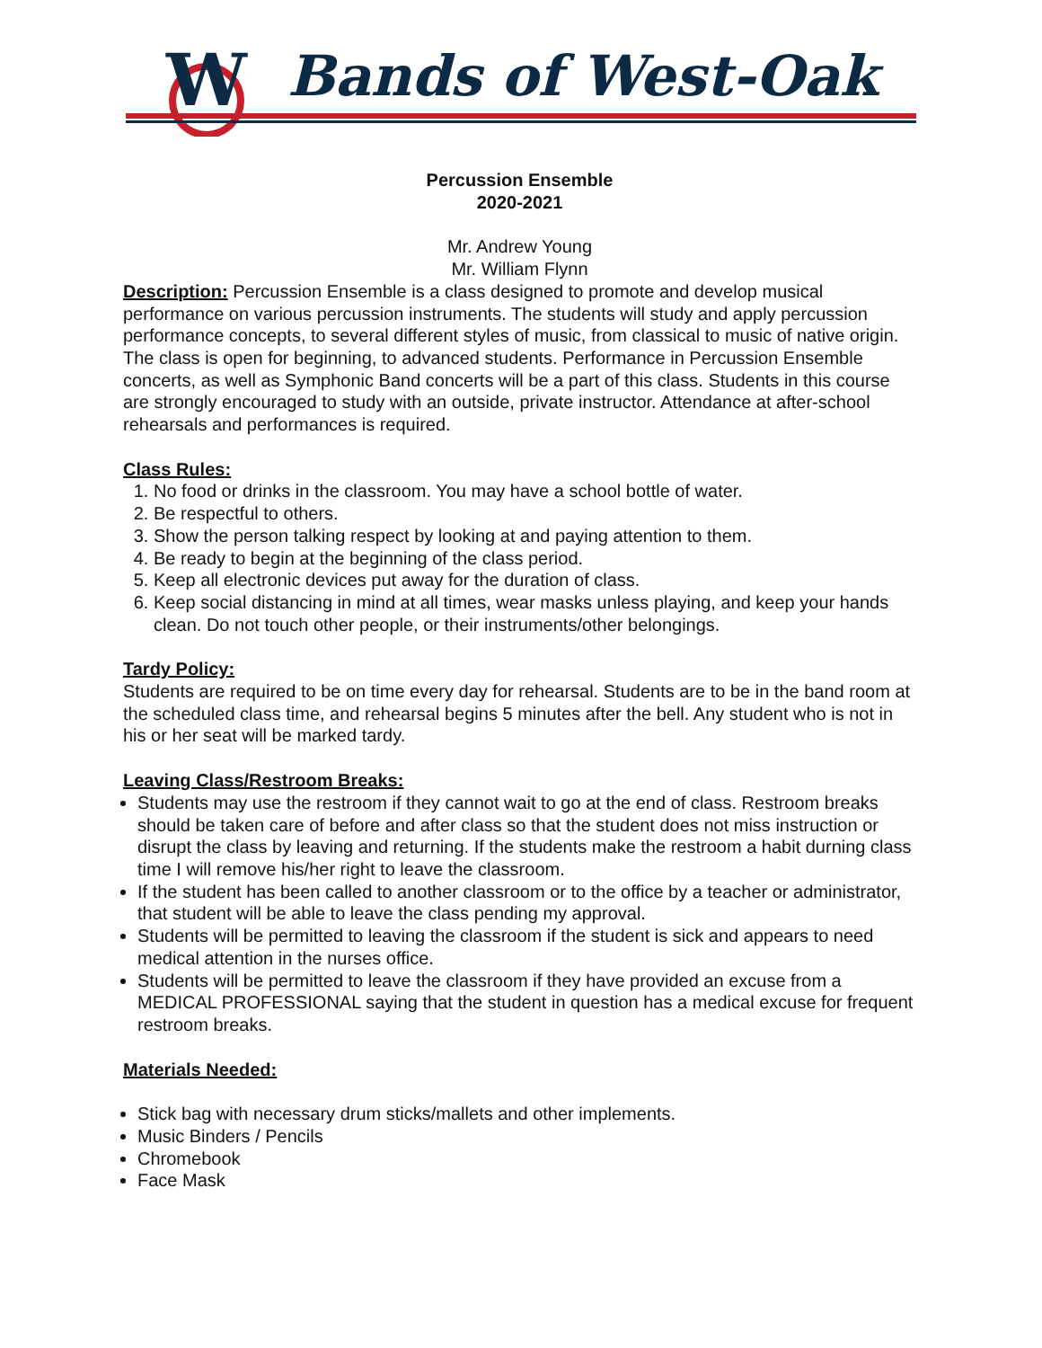W
Bands of West-Oak
Percussion Ensemble
2020-2021
Mr. Andrew Young
Mr. William Flynn
Description: Percussion Ensemble is a class designed to promote and develop musical performance on various percussion instruments. The students will study and apply percussion performance concepts, to several different styles of music, from classical to music of native origin. The class is open for beginning, to advanced students. Performance in Percussion Ensemble concerts, as well as Symphonic Band concerts will be a part of this class. Students in this course are strongly encouraged to study with an outside, private instructor. Attendance at after-school rehearsals and performances is required.
Class Rules:
1. No food or drinks in the classroom. You may have a school bottle of water.
2. Be respectful to others.
3. Show the person talking respect by looking at and paying attention to them.
4. Be ready to begin at the beginning of the class period.
5. Keep all electronic devices put away for the duration of class.
6. Keep social distancing in mind at all times, wear masks unless playing, and keep your hands clean. Do not touch other people, or their instruments/other belongings.
Tardy Policy:
Students are required to be on time every day for rehearsal. Students are to be in the band room at the scheduled class time, and rehearsal begins 5 minutes after the bell. Any student who is not in his or her seat will be marked tardy.
Leaving Class/Restroom Breaks:
Students may use the restroom if they cannot wait to go at the end of class. Restroom breaks should be taken care of before and after class so that the student does not miss instruction or disrupt the class by leaving and returning. If the students make the restroom a habit durning class time I will remove his/her right to leave the classroom.
If the student has been called to another classroom or to the office by a teacher or administrator, that student will be able to leave the class pending my approval.
Students will be permitted to leaving the classroom if the student is sick and appears to need medical attention in the nurses office.
Students will be permitted to leave the classroom if they have provided an excuse from a MEDICAL PROFESSIONAL saying that the student in question has a medical excuse for frequent restroom breaks.
Materials Needed:
Stick bag with necessary drum sticks/mallets and other implements.
Music Binders / Pencils
Chromebook
Face Mask